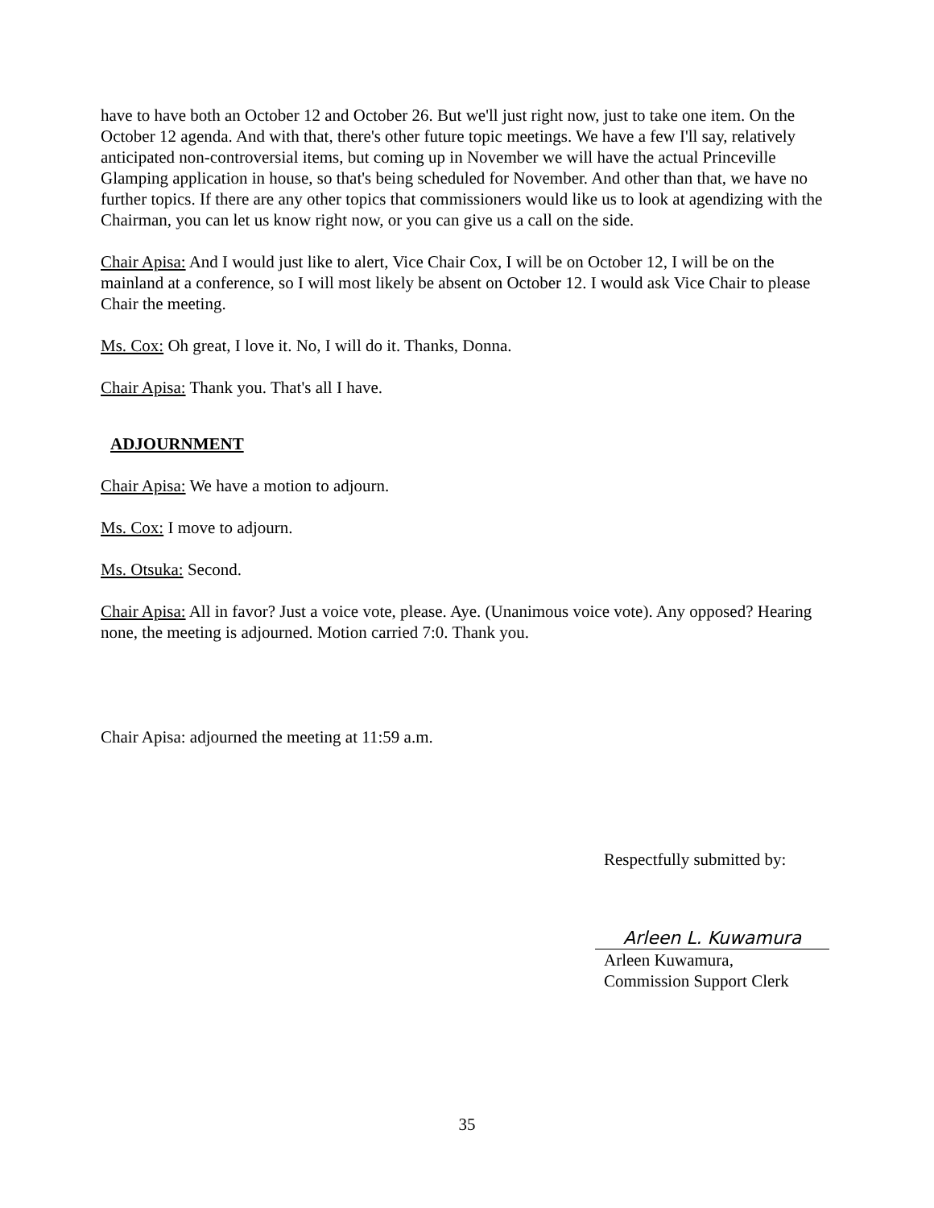have to have both an October 12 and October 26. But we'll just right now, just to take one item. On the October 12 agenda. And with that, there's other future topic meetings. We have a few I'll say, relatively anticipated non-controversial items, but coming up in November we will have the actual Princeville Glamping application in house, so that's being scheduled for November. And other than that, we have no further topics. If there are any other topics that commissioners would like us to look at agendizing with the Chairman, you can let us know right now, or you can give us a call on the side.
Chair Apisa: And I would just like to alert, Vice Chair Cox, I will be on October 12, I will be on the mainland at a conference, so I will most likely be absent on October 12. I would ask Vice Chair to please Chair the meeting.
Ms. Cox: Oh great, I love it. No, I will do it. Thanks, Donna.
Chair Apisa: Thank you. That's all I have.
ADJOURNMENT
Chair Apisa: We have a motion to adjourn.
Ms. Cox: I move to adjourn.
Ms. Otsuka: Second.
Chair Apisa: All in favor? Just a voice vote, please. Aye. (Unanimous voice vote). Any opposed? Hearing none, the meeting is adjourned. Motion carried 7:0. Thank you.
Chair Apisa: adjourned the meeting at 11:59 a.m.
Respectfully submitted by:
Arleen L. Kuwamura
Arleen Kuwamura,
Commission Support Clerk
35